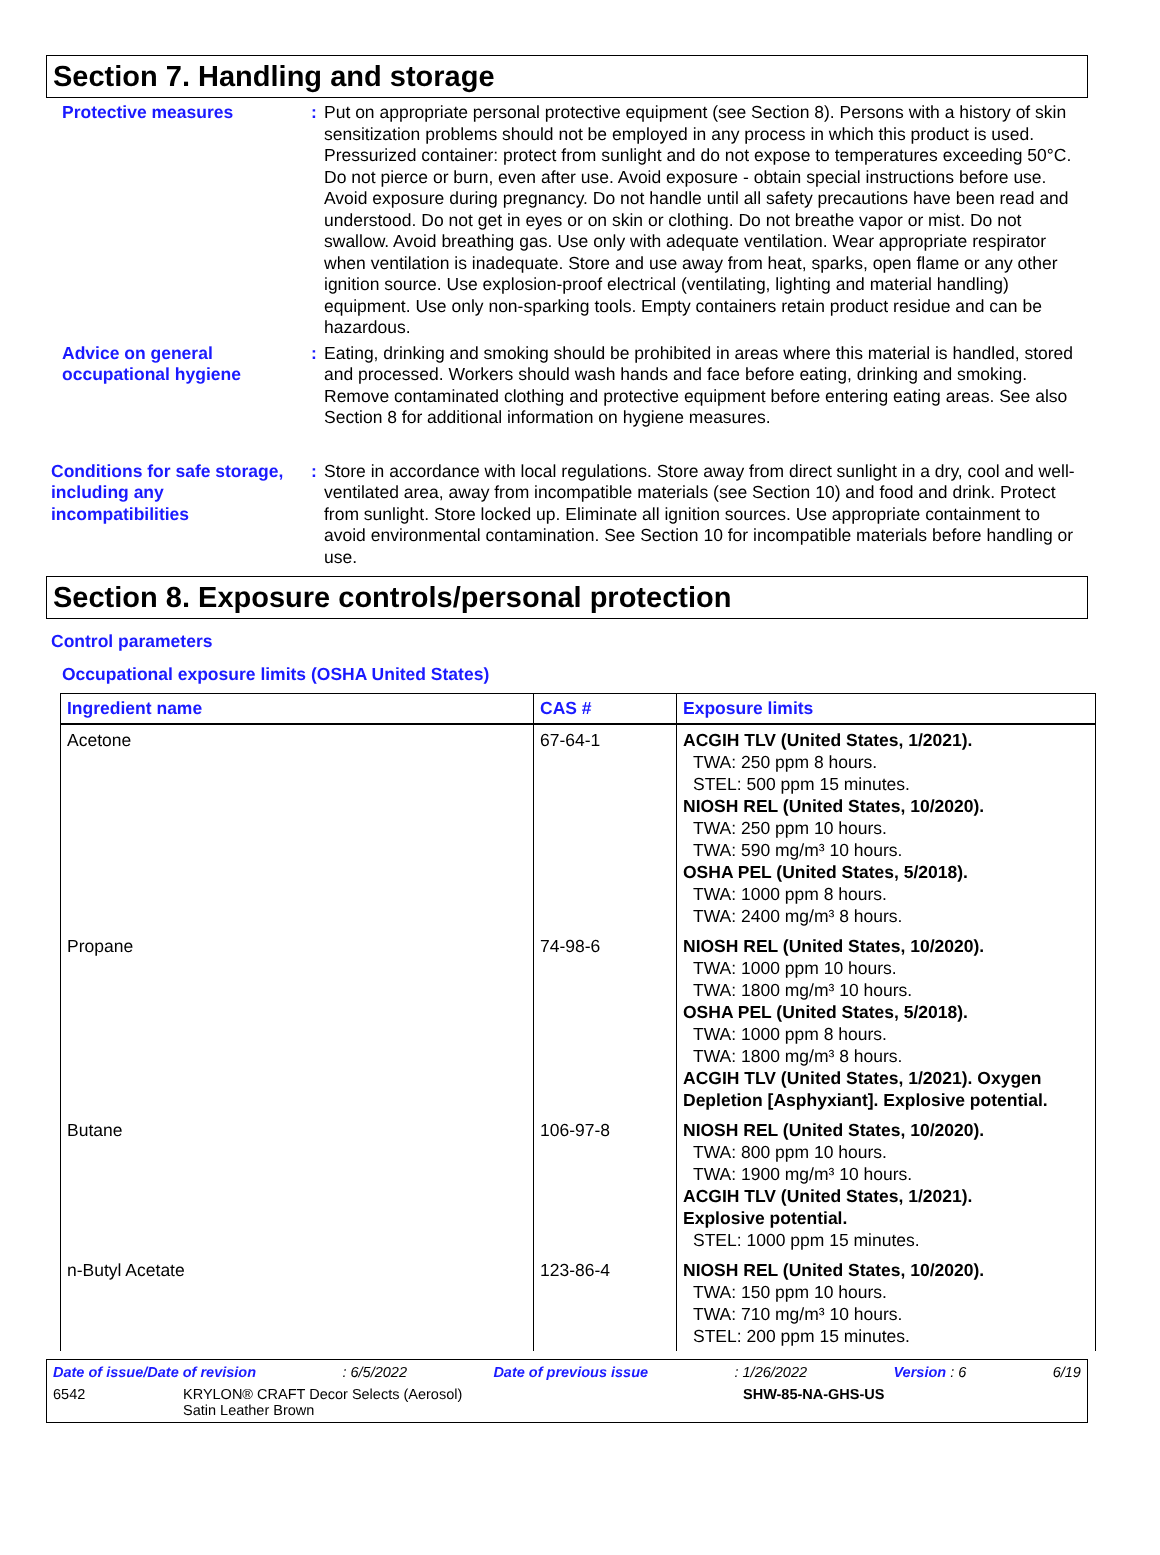Section 7. Handling and storage
Protective measures : Put on appropriate personal protective equipment (see Section 8). Persons with a history of skin sensitization problems should not be employed in any process in which this product is used. Pressurized container: protect from sunlight and do not expose to temperatures exceeding 50°C. Do not pierce or burn, even after use. Avoid exposure - obtain special instructions before use. Avoid exposure during pregnancy. Do not handle until all safety precautions have been read and understood. Do not get in eyes or on skin or clothing. Do not breathe vapor or mist. Do not swallow. Avoid breathing gas. Use only with adequate ventilation. Wear appropriate respirator when ventilation is inadequate. Store and use away from heat, sparks, open flame or any other ignition source. Use explosion-proof electrical (ventilating, lighting and material handling) equipment. Use only non-sparking tools. Empty containers retain product residue and can be hazardous.
Advice on general occupational hygiene
: Eating, drinking and smoking should be prohibited in areas where this material is handled, stored and processed. Workers should wash hands and face before eating, drinking and smoking. Remove contaminated clothing and protective equipment before entering eating areas. See also Section 8 for additional information on hygiene measures.
Conditions for safe storage, including any incompatibilities
: Store in accordance with local regulations. Store away from direct sunlight in a dry, cool and well-ventilated area, away from incompatible materials (see Section 10) and food and drink. Protect from sunlight. Store locked up. Eliminate all ignition sources. Use appropriate containment to avoid environmental contamination. See Section 10 for incompatible materials before handling or use.
Section 8. Exposure controls/personal protection
Control parameters
Occupational exposure limits (OSHA United States)
| Ingredient name | CAS # | Exposure limits |
| --- | --- | --- |
| Acetone | 67-64-1 | ACGIH TLV (United States, 1/2021). TWA: 250 ppm 8 hours. STEL: 500 ppm 15 minutes. NIOSH REL (United States, 10/2020). TWA: 250 ppm 10 hours. TWA: 590 mg/m³ 10 hours. OSHA PEL (United States, 5/2018). TWA: 1000 ppm 8 hours. TWA: 2400 mg/m³ 8 hours. |
| Propane | 74-98-6 | NIOSH REL (United States, 10/2020). TWA: 1000 ppm 10 hours. TWA: 1800 mg/m³ 10 hours. OSHA PEL (United States, 5/2018). TWA: 1000 ppm 8 hours. TWA: 1800 mg/m³ 8 hours. ACGIH TLV (United States, 1/2021). Oxygen Depletion [Asphyxiant]. Explosive potential. |
| Butane | 106-97-8 | NIOSH REL (United States, 10/2020). TWA: 800 ppm 10 hours. TWA: 1900 mg/m³ 10 hours. ACGIH TLV (United States, 1/2021). Explosive potential. STEL: 1000 ppm 15 minutes. |
| n-Butyl Acetate | 123-86-4 | NIOSH REL (United States, 10/2020). TWA: 150 ppm 10 hours. TWA: 710 mg/m³ 10 hours. STEL: 200 ppm 15 minutes. |
Date of issue/Date of revision: 6/5/2022 Date of previous issue: 1/26/2022 Version : 6 6/19
6542 KRYLON® CRAFT Decor Selects (Aerosol)
Satin Leather Brown SHW-85-NA-GHS-US